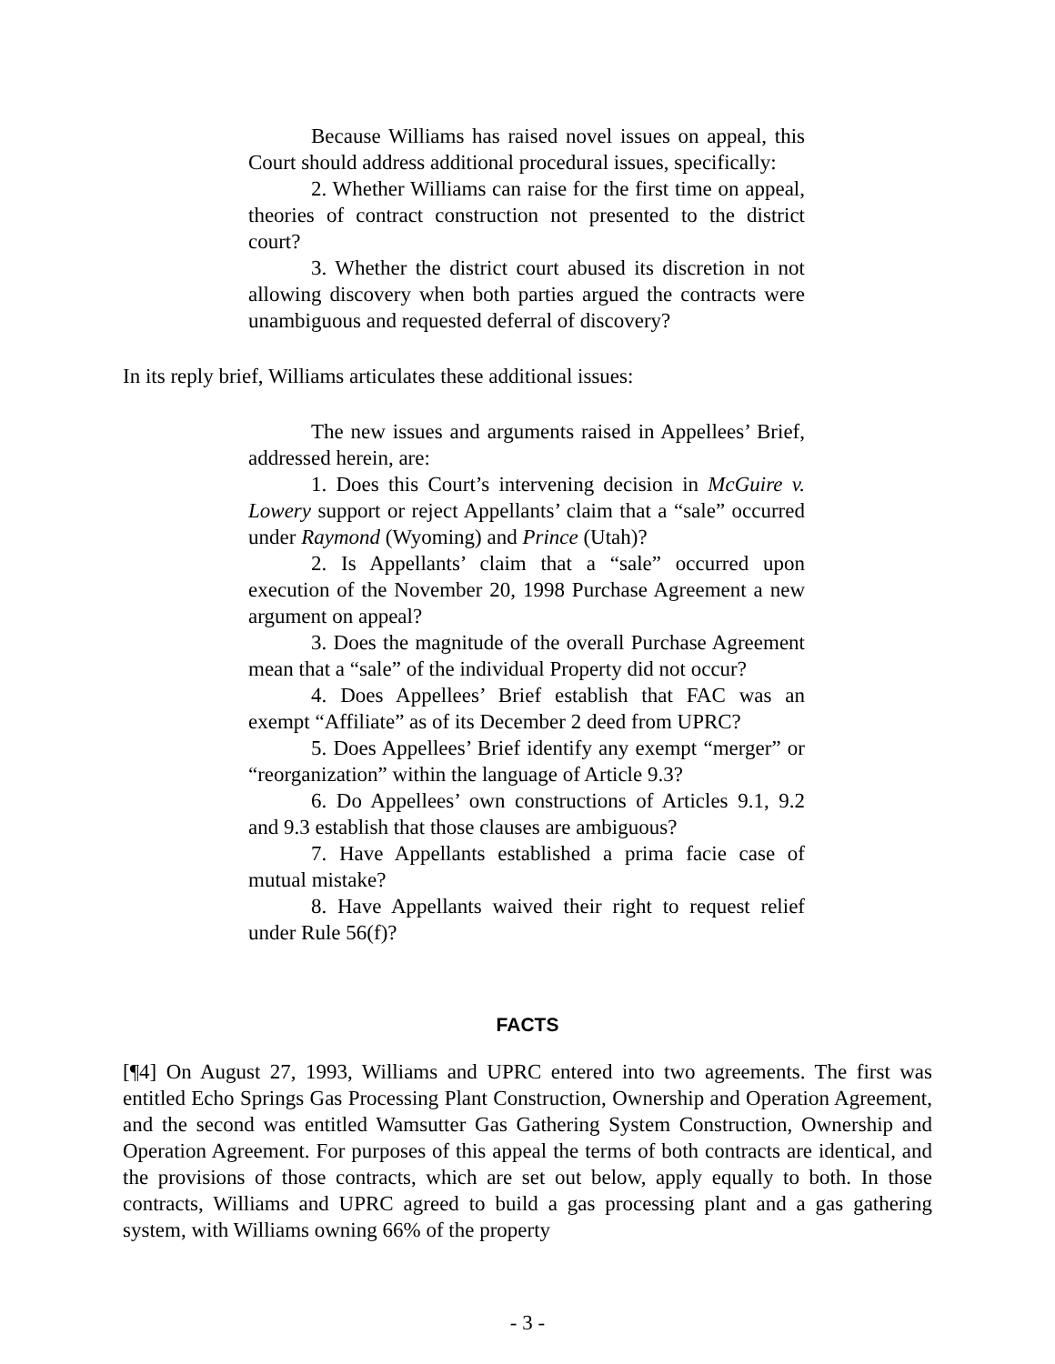Because Williams has raised novel issues on appeal, this Court should address additional procedural issues, specifically:
2. Whether Williams can raise for the first time on appeal, theories of contract construction not presented to the district court?
3. Whether the district court abused its discretion in not allowing discovery when both parties argued the contracts were unambiguous and requested deferral of discovery?
In its reply brief, Williams articulates these additional issues:
The new issues and arguments raised in Appellees’ Brief, addressed herein, are:
1. Does this Court’s intervening decision in McGuire v. Lowery support or reject Appellants’ claim that a “sale” occurred under Raymond (Wyoming) and Prince (Utah)?
2. Is Appellants’ claim that a “sale” occurred upon execution of the November 20, 1998 Purchase Agreement a new argument on appeal?
3. Does the magnitude of the overall Purchase Agreement mean that a “sale” of the individual Property did not occur?
4. Does Appellees’ Brief establish that FAC was an exempt “Affiliate” as of its December 2 deed from UPRC?
5. Does Appellees’ Brief identify any exempt “merger” or “reorganization” within the language of Article 9.3?
6. Do Appellees’ own constructions of Articles 9.1, 9.2 and 9.3 establish that those clauses are ambiguous?
7. Have Appellants established a prima facie case of mutual mistake?
8. Have Appellants waived their right to request relief under Rule 56(f)?
FACTS
[¶4] On August 27, 1993, Williams and UPRC entered into two agreements. The first was entitled Echo Springs Gas Processing Plant Construction, Ownership and Operation Agreement, and the second was entitled Wamsutter Gas Gathering System Construction, Ownership and Operation Agreement. For purposes of this appeal the terms of both contracts are identical, and the provisions of those contracts, which are set out below, apply equally to both. In those contracts, Williams and UPRC agreed to build a gas processing plant and a gas gathering system, with Williams owning 66% of the property
- 3 -